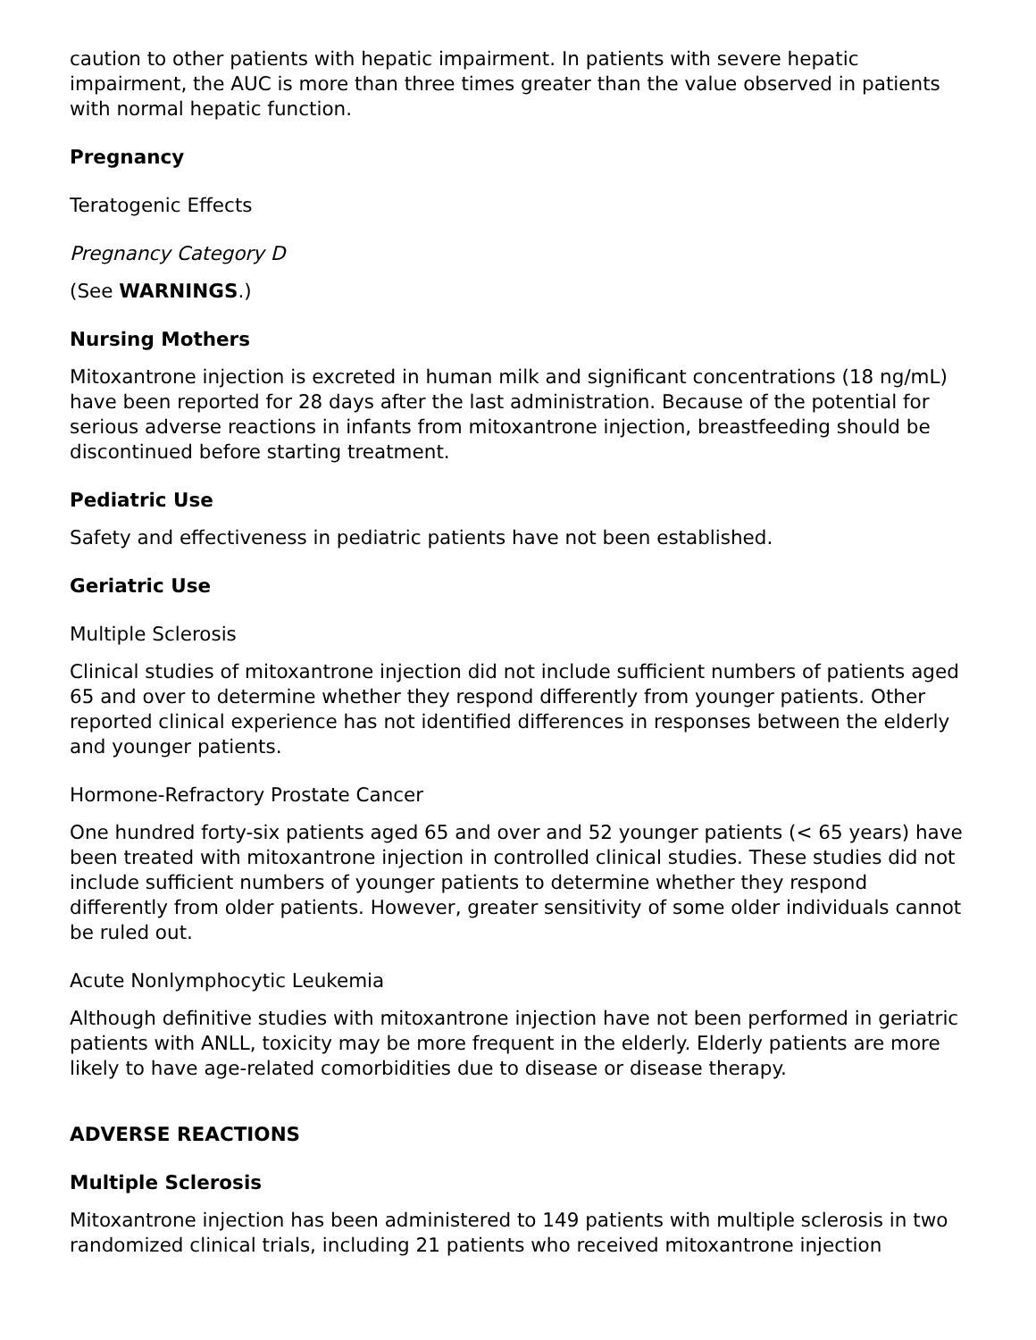caution to other patients with hepatic impairment. In patients with severe hepatic impairment, the AUC is more than three times greater than the value observed in patients with normal hepatic function.
Pregnancy
Teratogenic Effects
Pregnancy Category D
(See WARNINGS.)
Nursing Mothers
Mitoxantrone injection is excreted in human milk and significant concentrations (18 ng/mL) have been reported for 28 days after the last administration. Because of the potential for serious adverse reactions in infants from mitoxantrone injection, breastfeeding should be discontinued before starting treatment.
Pediatric Use
Safety and effectiveness in pediatric patients have not been established.
Geriatric Use
Multiple Sclerosis
Clinical studies of mitoxantrone injection did not include sufficient numbers of patients aged 65 and over to determine whether they respond differently from younger patients. Other reported clinical experience has not identified differences in responses between the elderly and younger patients.
Hormone-Refractory Prostate Cancer
One hundred forty-six patients aged 65 and over and 52 younger patients (< 65 years) have been treated with mitoxantrone injection in controlled clinical studies. These studies did not include sufficient numbers of younger patients to determine whether they respond differently from older patients. However, greater sensitivity of some older individuals cannot be ruled out.
Acute Nonlymphocytic Leukemia
Although definitive studies with mitoxantrone injection have not been performed in geriatric patients with ANLL, toxicity may be more frequent in the elderly. Elderly patients are more likely to have age-related comorbidities due to disease or disease therapy.
ADVERSE REACTIONS
Multiple Sclerosis
Mitoxantrone injection has been administered to 149 patients with multiple sclerosis in two randomized clinical trials, including 21 patients who received mitoxantrone injection